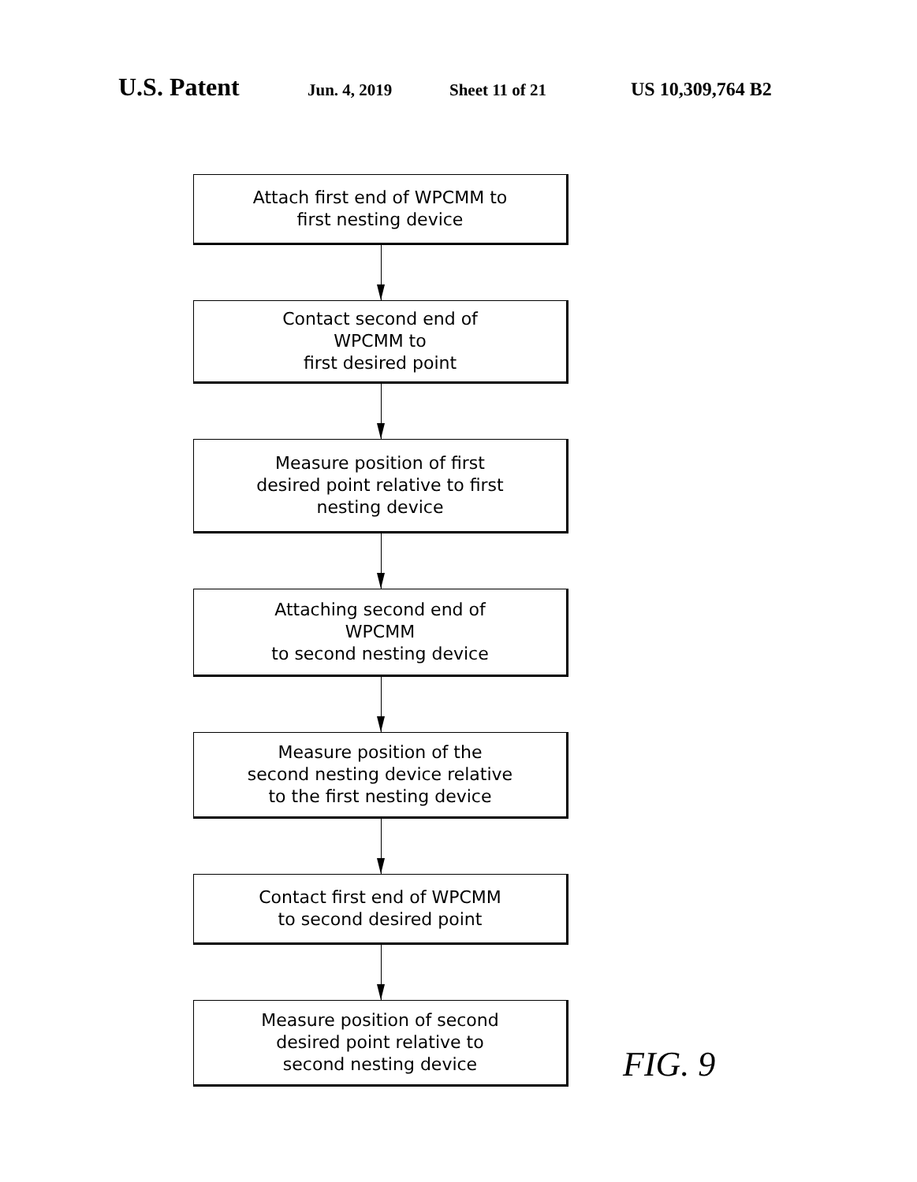U.S. Patent Jun. 4, 2019 Sheet 11 of 21 US 10,309,764 B2
Attach first end of WPCMM to
first nesting device
Contact second end of
WPCMM to
first desired point
Measure position of first
desired point relative to first
nesting device
Attaching second end of
WPCMM
to second nesting device
Measure position of the
second nesting device relative
to the first nesting device
Contact first end of WPCMM
to second desired point
Measure position of second
desired point relative to
second nesting device
FIG. 9